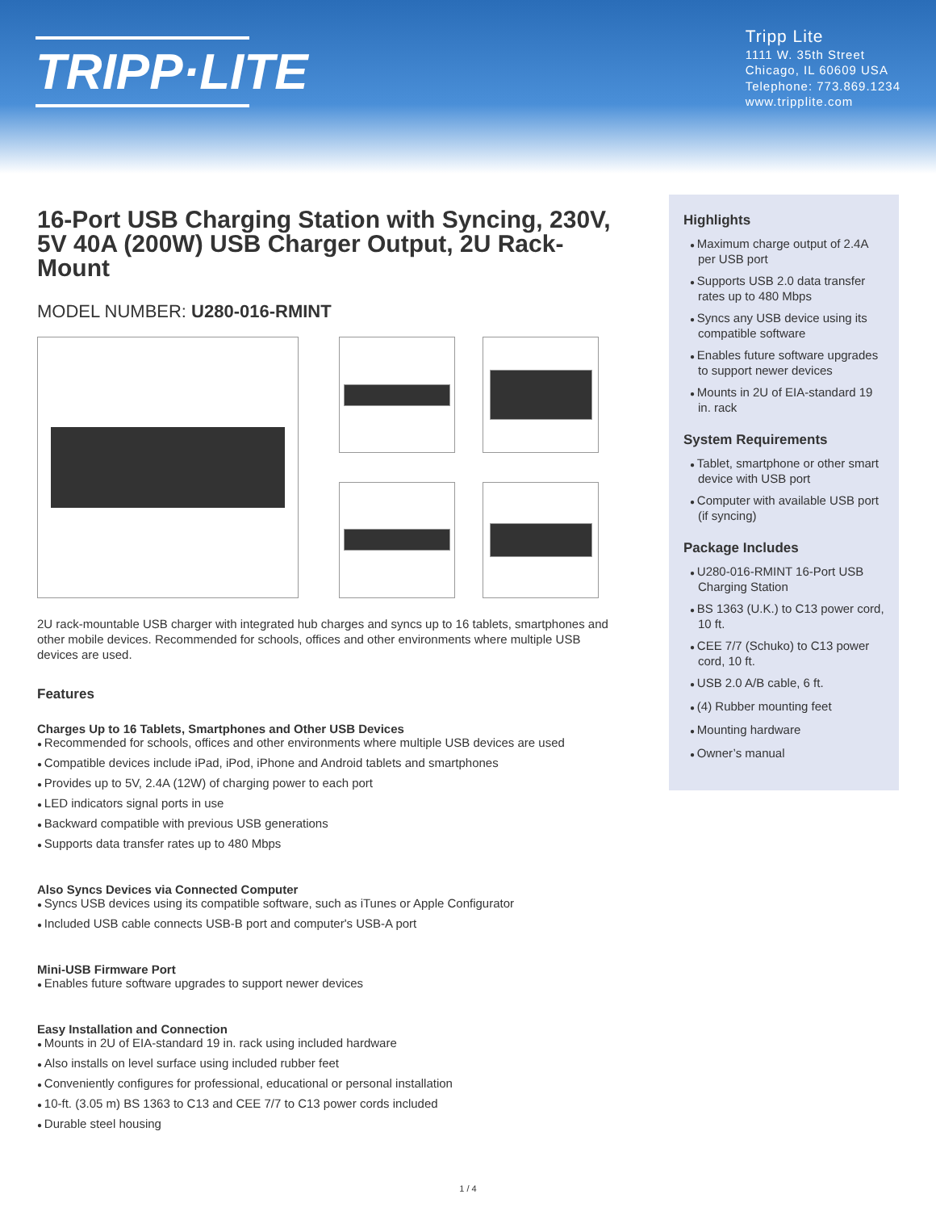TRIPP·LITE
Tripp Lite
1111 W. 35th Street
Chicago, IL 60609 USA
Telephone: 773.869.1234
www.tripplite.com
16-Port USB Charging Station with Syncing, 230V, 5V 40A (200W) USB Charger Output, 2U Rack-Mount
MODEL NUMBER: U280-016-RMINT
2U rack-mountable USB charger with integrated hub charges and syncs up to 16 tablets, smartphones and other mobile devices. Recommended for schools, offices and other environments where multiple USB devices are used.
Features
Charges Up to 16 Tablets, Smartphones and Other USB Devices
Recommended for schools, offices and other environments where multiple USB devices are used
Compatible devices include iPad, iPod, iPhone and Android tablets and smartphones
Provides up to 5V, 2.4A (12W) of charging power to each port
LED indicators signal ports in use
Backward compatible with previous USB generations
Supports data transfer rates up to 480 Mbps
Also Syncs Devices via Connected Computer
Syncs USB devices using its compatible software, such as iTunes or Apple Configurator
Included USB cable connects USB-B port and computer's USB-A port
Mini-USB Firmware Port
Enables future software upgrades to support newer devices
Easy Installation and Connection
Mounts in 2U of EIA-standard 19 in. rack using included hardware
Also installs on level surface using included rubber feet
Conveniently configures for professional, educational or personal installation
10-ft. (3.05 m) BS 1363 to C13 and CEE 7/7 to C13 power cords included
Durable steel housing
Highlights
Maximum charge output of 2.4A per USB port
Supports USB 2.0 data transfer rates up to 480 Mbps
Syncs any USB device using its compatible software
Enables future software upgrades to support newer devices
Mounts in 2U of EIA-standard 19 in. rack
System Requirements
Tablet, smartphone or other smart device with USB port
Computer with available USB port (if syncing)
Package Includes
U280-016-RMINT 16-Port USB Charging Station
BS 1363 (U.K.) to C13 power cord, 10 ft.
CEE 7/7 (Schuko) to C13 power cord, 10 ft.
USB 2.0 A/B cable, 6 ft.
(4) Rubber mounting feet
Mounting hardware
Owner’s manual
1 / 4